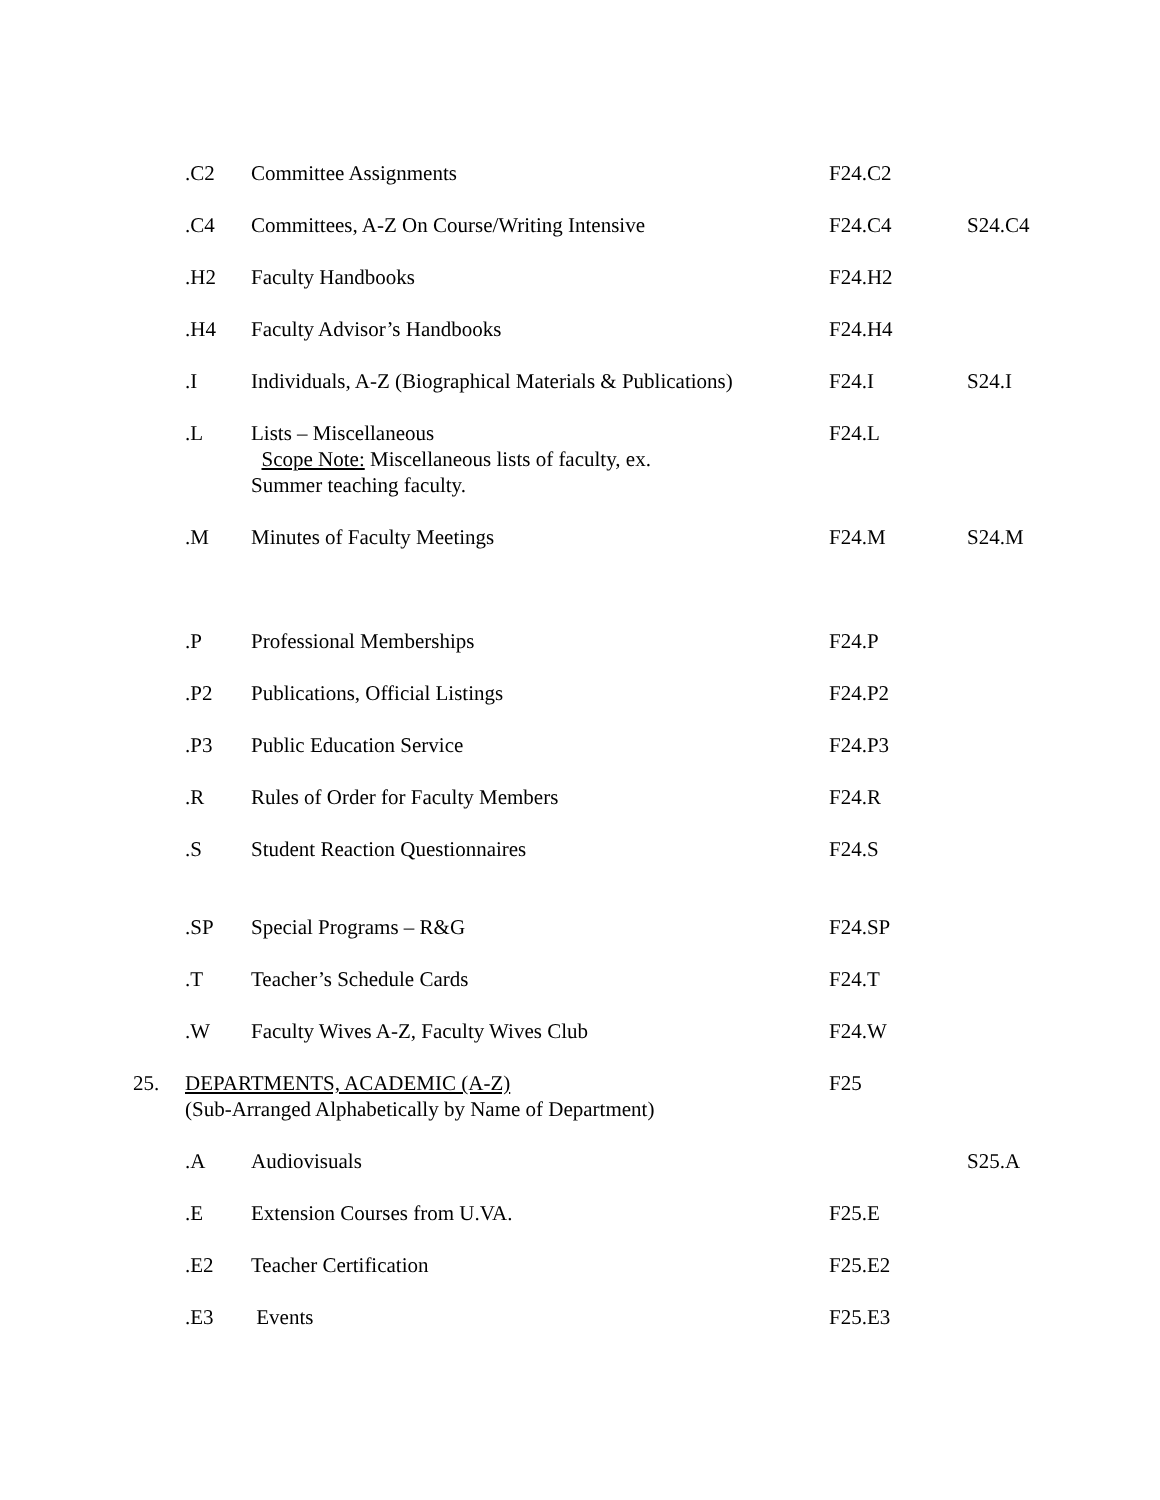| | .C2 | Committee Assignments | F24.C2 | |
| | .C4 | Committees, A-Z On Course/Writing Intensive | F24.C4 | S24.C4 |
| | .H2 | Faculty Handbooks | F24.H2 | |
| | .H4 | Faculty Advisor’s Handbooks | F24.H4 | |
| | .I | Individuals, A-Z (Biographical Materials & Publications) | F24.I | S24.I |
| | .L | Lists – Miscellaneous Scope Note: Miscellaneous lists of faculty, ex. Summer teaching faculty. | F24.L | |
| | .M | Minutes of Faculty Meetings | F24.M | S24.M |
| | .P | Professional Memberships | F24.P | |
| | .P2 | Publications, Official Listings | F24.P2 | |
| | .P3 | Public Education Service | F24.P3 | |
| | .R | Rules of Order for Faculty Members | F24.R | |
| | .S | Student Reaction Questionnaires | F24.S | |
| | .SP | Special Programs – R&G | F24.SP | |
| | .T | Teacher’s Schedule Cards | F24.T | |
| | .W | Faculty Wives A-Z, Faculty Wives Club | F24.W | |
| 25. | DEPARTMENTS, ACADEMIC (A-Z) (Sub-Arranged Alphabetically by Name of Department) | | F25 | |
| | .A | Audiovisuals | | S25.A |
| | .E | Extension Courses from U.VA. | F25.E | |
| | .E2 | Teacher Certification | F25.E2 | |
| | .E3 | Events | F25.E3 | |